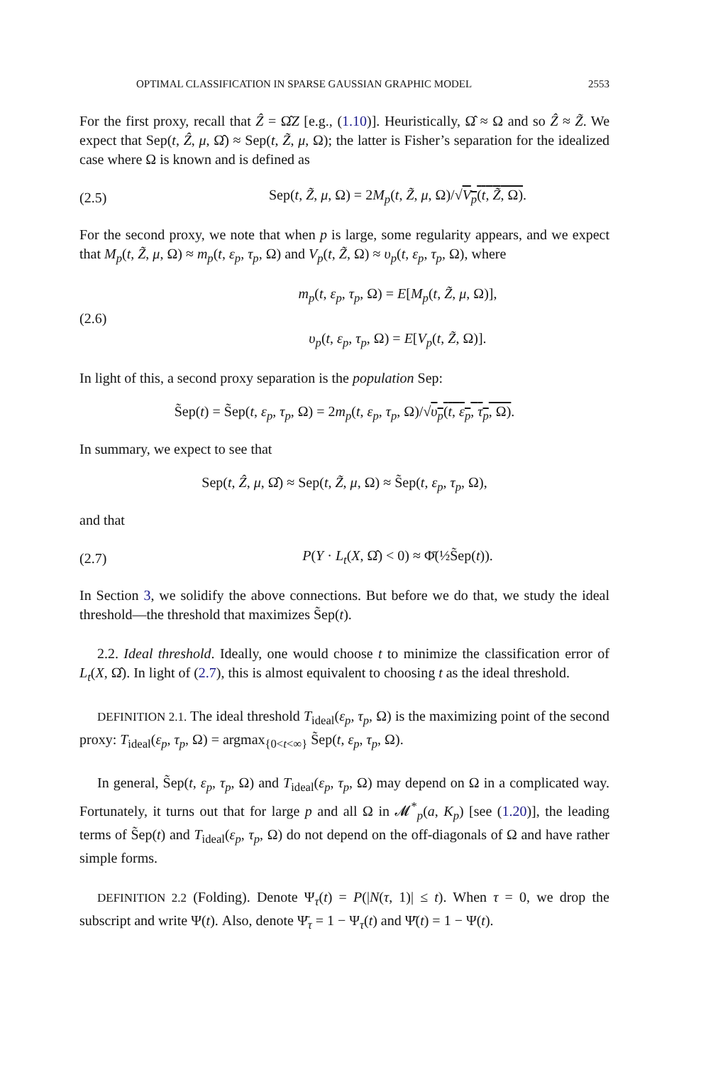OPTIMAL CLASSIFICATION IN SPARSE GAUSSIAN GRAPHIC MODEL 2553
For the first proxy, recall that Ẑ = Ω̂Z [e.g., (1.10)]. Heuristically, Ω̂ ≈ Ω and so Ẑ ≈ Z̃. We expect that Sep(t, Ẑ, μ, Ω̂) ≈ Sep(t, Z̃, μ, Ω); the latter is Fisher’s separation for the idealized case where Ω is known and is defined as
(2.5) Sep(t, Z̃, μ, Ω) = 2M<sub>p</sub>(t, Z̃, μ, Ω)/√V<sub>p</sub>(t, Z̃, Ω).
For the second proxy, we note that when p is large, some regularity appears, and we expect that M<sub>p</sub>(t, Z̃, μ, Ω) ≈ m<sub>p</sub>(t, ε<sub>p</sub>, τ<sub>p</sub>, Ω) and V<sub>p</sub>(t, Z̃, Ω) ≈ υ<sub>p</sub>(t, ε<sub>p</sub>, τ<sub>p</sub>, Ω), where
(2.6) m<sub>p</sub>(t, ε<sub>p</sub>, τ<sub>p</sub>, Ω) = E[M<sub>p</sub>(t, Z̃, μ, Ω)],
υ<sub>p</sub>(t, ε<sub>p</sub>, τ<sub>p</sub>, Ω) = E[V<sub>p</sub>(t, Z̃, Ω)].
In light of this, a second proxy separation is the population Sep:
S̃ep(t) = S̃ep(t, ε<sub>p</sub>, τ<sub>p</sub>, Ω) = 2m<sub>p</sub>(t, ε<sub>p</sub>, τ<sub>p</sub>, Ω)/√υ<sub>p</sub>(t, ε<sub>p</sub>, τ<sub>p</sub>, Ω).
In summary, we expect to see that
Sep(t, Ẑ, μ, Ω̂) ≈ Sep(t, Z̃, μ, Ω) ≈ S̃ep(t, ε<sub>p</sub>, τ<sub>p</sub>, Ω),
and that
(2.7) P(Y · L<sub>t</sub>(X, Ω̂) < 0) ≈ Φ̄(½S̃ep(t)).
In Section 3, we solidify the above connections. But before we do that, we study the ideal threshold—the threshold that maximizes S̃ep(t).
2.2. Ideal threshold. Ideally, one would choose t to minimize the classification error of L<sub>t</sub>(X, Ω̂). In light of (2.7), this is almost equivalent to choosing t as the ideal threshold.
DEFINITION 2.1. The ideal threshold T<sub>ideal</sub>(ε<sub>p</sub>, τ<sub>p</sub>, Ω) is the maximizing point of the second proxy: T<sub>ideal</sub>(ε<sub>p</sub>, τ<sub>p</sub>, Ω) = argmax<sub>{0<t<∞}</sub> S̃ep(t, ε<sub>p</sub>, τ<sub>p</sub>, Ω).
In general, S̃ep(t, ε<sub>p</sub>, τ<sub>p</sub>, Ω) and T<sub>ideal</sub>(ε<sub>p</sub>, τ<sub>p</sub>, Ω) may depend on Ω in a complicated way. Fortunately, it turns out that for large p and all Ω in 𝓜<sup>*</sup><sub>p</sub>(a, K<sub>p</sub>) [see (1.20)], the leading terms of S̃ep(t) and T<sub>ideal</sub>(ε<sub>p</sub>, τ<sub>p</sub>, Ω) do not depend on the off-diagonals of Ω and have rather simple forms.
DEFINITION 2.2 (Folding). Denote Ψ<sub>τ</sub>(t) = P(|N(τ, 1)| ≤ t). When τ = 0, we drop the subscript and write Ψ(t). Also, denote Ψ̄<sub>τ</sub> = 1 − Ψ<sub>τ</sub>(t) and Ψ̄(t) = 1 − Ψ(t).